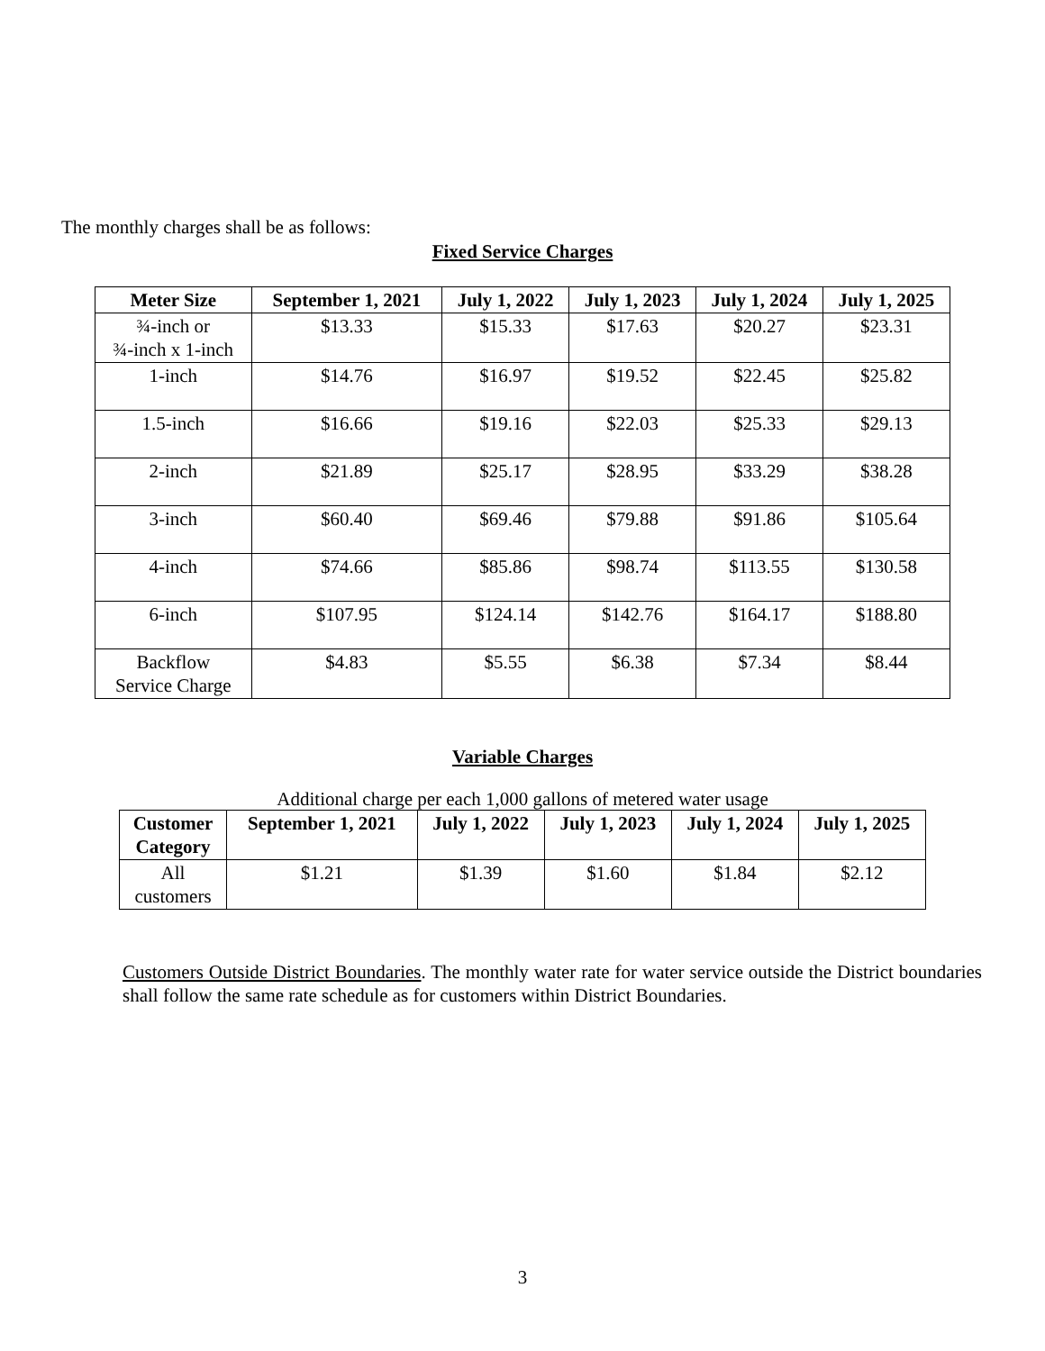The monthly charges shall be as follows:
Fixed Service Charges
| Meter Size | September 1, 2021 | July 1, 2022 | July 1, 2023 | July 1, 2024 | July 1, 2025 |
| --- | --- | --- | --- | --- | --- |
| ¾-inch or ¾-inch x 1-inch | $13.33 | $15.33 | $17.63 | $20.27 | $23.31 |
| 1-inch | $14.76 | $16.97 | $19.52 | $22.45 | $25.82 |
| 1.5-inch | $16.66 | $19.16 | $22.03 | $25.33 | $29.13 |
| 2-inch | $21.89 | $25.17 | $28.95 | $33.29 | $38.28 |
| 3-inch | $60.40 | $69.46 | $79.88 | $91.86 | $105.64 |
| 4-inch | $74.66 | $85.86 | $98.74 | $113.55 | $130.58 |
| 6-inch | $107.95 | $124.14 | $142.76 | $164.17 | $188.80 |
| Backflow Service Charge | $4.83 | $5.55 | $6.38 | $7.34 | $8.44 |
Variable Charges
Additional charge per each 1,000 gallons of metered water usage
| Customer Category | September 1, 2021 | July 1, 2022 | July 1, 2023 | July 1, 2024 | July 1, 2025 |
| --- | --- | --- | --- | --- | --- |
| All customers | $1.21 | $1.39 | $1.60 | $1.84 | $2.12 |
Customers Outside District Boundaries. The monthly water rate for water service outside the District boundaries shall follow the same rate schedule as for customers within District Boundaries.
3